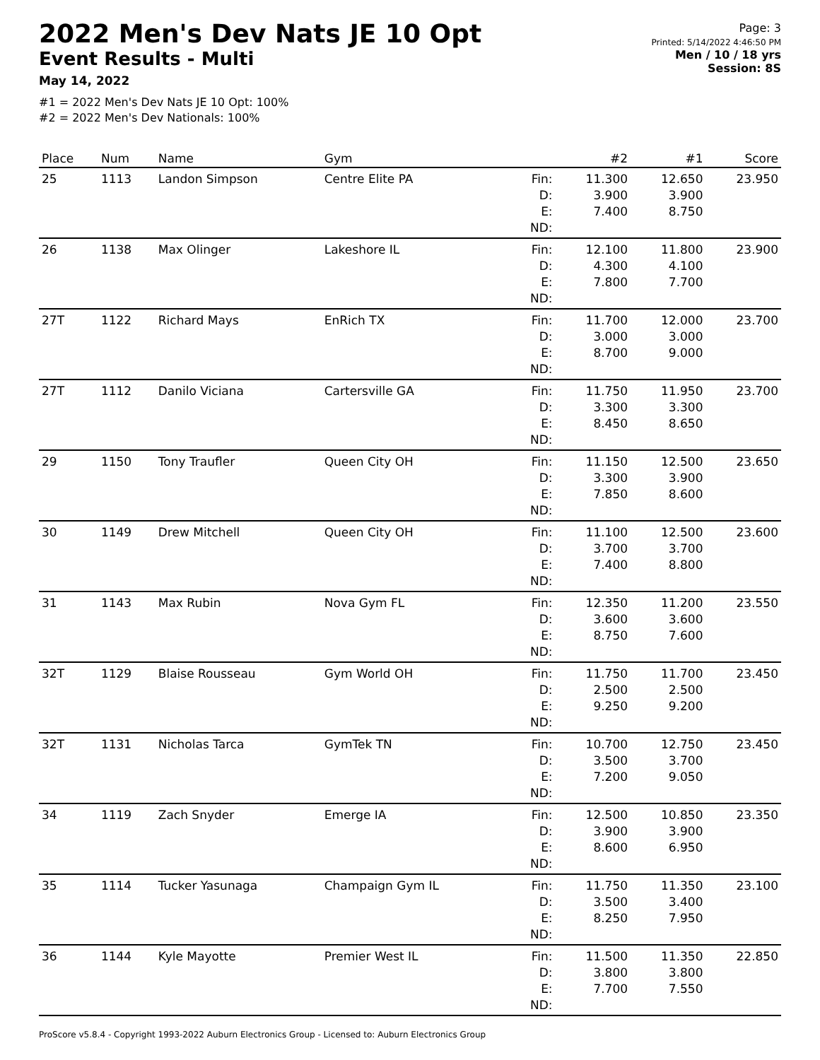2022 Men's Dev Nats JE 10 Opt
Event Results - Multi
May 14, 2022
#1 = 2022 Men's Dev Nats JE 10 Opt: 100%
#2 = 2022 Men's Dev Nationals: 100%
Page: 3
Printed: 5/14/2022 4:46:50 PM
Men / 10 / 18 yrs
Session: 8S
| Place | Num | Name | Gym | | #2 | #1 | Score |
| --- | --- | --- | --- | --- | --- | --- | --- |
| 25 | 1113 | Landon Simpson | Centre Elite PA | Fin: | 11.300 | 12.650 | 23.950 |
| | | | | D: | 3.900 | 3.900 | |
| | | | | E: | 7.400 | 8.750 | |
| | | | | ND: | | | |
| 26 | 1138 | Max Olinger | Lakeshore IL | Fin: | 12.100 | 11.800 | 23.900 |
| | | | | D: | 4.300 | 4.100 | |
| | | | | E: | 7.800 | 7.700 | |
| | | | | ND: | | | |
| 27T | 1122 | Richard Mays | EnRich TX | Fin: | 11.700 | 12.000 | 23.700 |
| | | | | D: | 3.000 | 3.000 | |
| | | | | E: | 8.700 | 9.000 | |
| | | | | ND: | | | |
| 27T | 1112 | Danilo Viciana | Cartersville GA | Fin: | 11.750 | 11.950 | 23.700 |
| | | | | D: | 3.300 | 3.300 | |
| | | | | E: | 8.450 | 8.650 | |
| | | | | ND: | | | |
| 29 | 1150 | Tony Traufler | Queen City OH | Fin: | 11.150 | 12.500 | 23.650 |
| | | | | D: | 3.300 | 3.900 | |
| | | | | E: | 7.850 | 8.600 | |
| | | | | ND: | | | |
| 30 | 1149 | Drew Mitchell | Queen City OH | Fin: | 11.100 | 12.500 | 23.600 |
| | | | | D: | 3.700 | 3.700 | |
| | | | | E: | 7.400 | 8.800 | |
| | | | | ND: | | | |
| 31 | 1143 | Max Rubin | Nova Gym FL | Fin: | 12.350 | 11.200 | 23.550 |
| | | | | D: | 3.600 | 3.600 | |
| | | | | E: | 8.750 | 7.600 | |
| | | | | ND: | | | |
| 32T | 1129 | Blaise Rousseau | Gym World OH | Fin: | 11.750 | 11.700 | 23.450 |
| | | | | D: | 2.500 | 2.500 | |
| | | | | E: | 9.250 | 9.200 | |
| | | | | ND: | | | |
| 32T | 1131 | Nicholas Tarca | GymTek TN | Fin: | 10.700 | 12.750 | 23.450 |
| | | | | D: | 3.500 | 3.700 | |
| | | | | E: | 7.200 | 9.050 | |
| | | | | ND: | | | |
| 34 | 1119 | Zach Snyder | Emerge IA | Fin: | 12.500 | 10.850 | 23.350 |
| | | | | D: | 3.900 | 3.900 | |
| | | | | E: | 8.600 | 6.950 | |
| | | | | ND: | | | |
| 35 | 1114 | Tucker Yasunaga | Champaign Gym IL | Fin: | 11.750 | 11.350 | 23.100 |
| | | | | D: | 3.500 | 3.400 | |
| | | | | E: | 8.250 | 7.950 | |
| | | | | ND: | | | |
| 36 | 1144 | Kyle Mayotte | Premier West IL | Fin: | 11.500 | 11.350 | 22.850 |
| | | | | D: | 3.800 | 3.800 | |
| | | | | E: | 7.700 | 7.550 | |
| | | | | ND: | | | |
ProScore v5.8.4 - Copyright 1993-2022 Auburn Electronics Group - Licensed to: Auburn Electronics Group